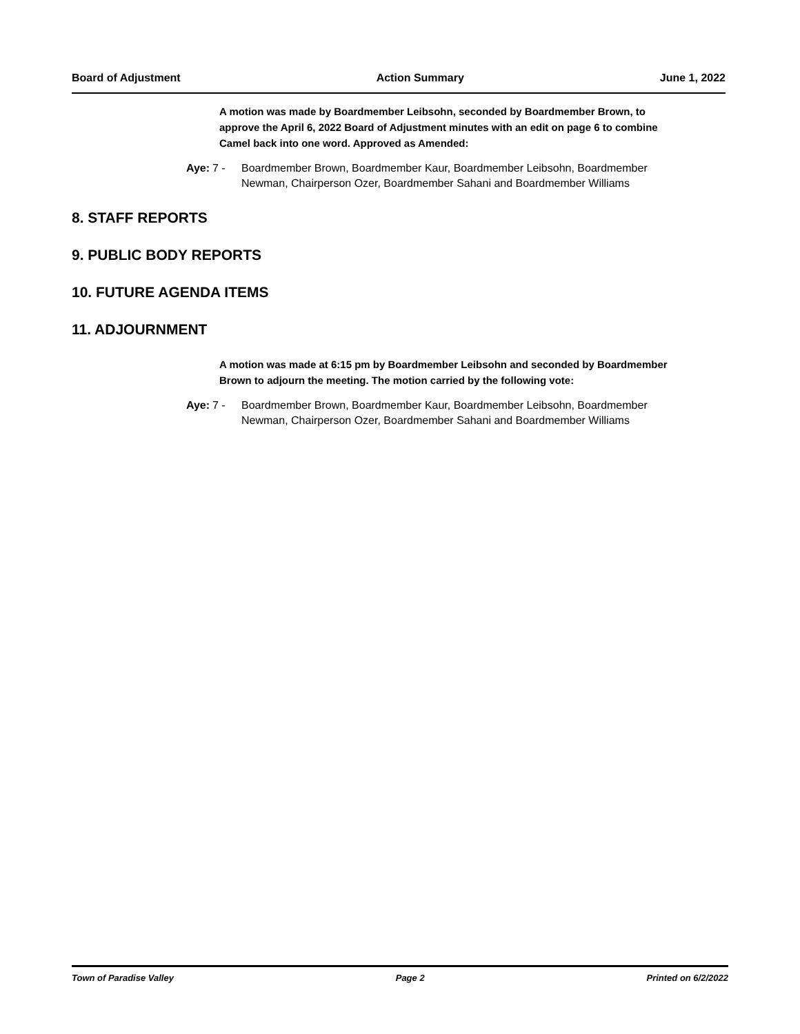Board of Adjustment Action Summary June 1, 2022
A motion was made by Boardmember Leibsohn, seconded by Boardmember Brown, to approve the April 6, 2022 Board of Adjustment minutes with an edit on page 6 to combine Camel back into one word. Approved as Amended:
Aye: 7 - Boardmember Brown, Boardmember Kaur, Boardmember Leibsohn, Boardmember Newman, Chairperson Ozer, Boardmember Sahani and Boardmember Williams
8. STAFF REPORTS
9. PUBLIC BODY REPORTS
10. FUTURE AGENDA ITEMS
11. ADJOURNMENT
A motion was made at 6:15 pm by Boardmember Leibsohn and seconded by Boardmember Brown to adjourn the meeting. The motion carried by the following vote:
Aye: 7 - Boardmember Brown, Boardmember Kaur, Boardmember Leibsohn, Boardmember Newman, Chairperson Ozer, Boardmember Sahani and Boardmember Williams
Town of Paradise Valley Page 2 Printed on 6/2/2022